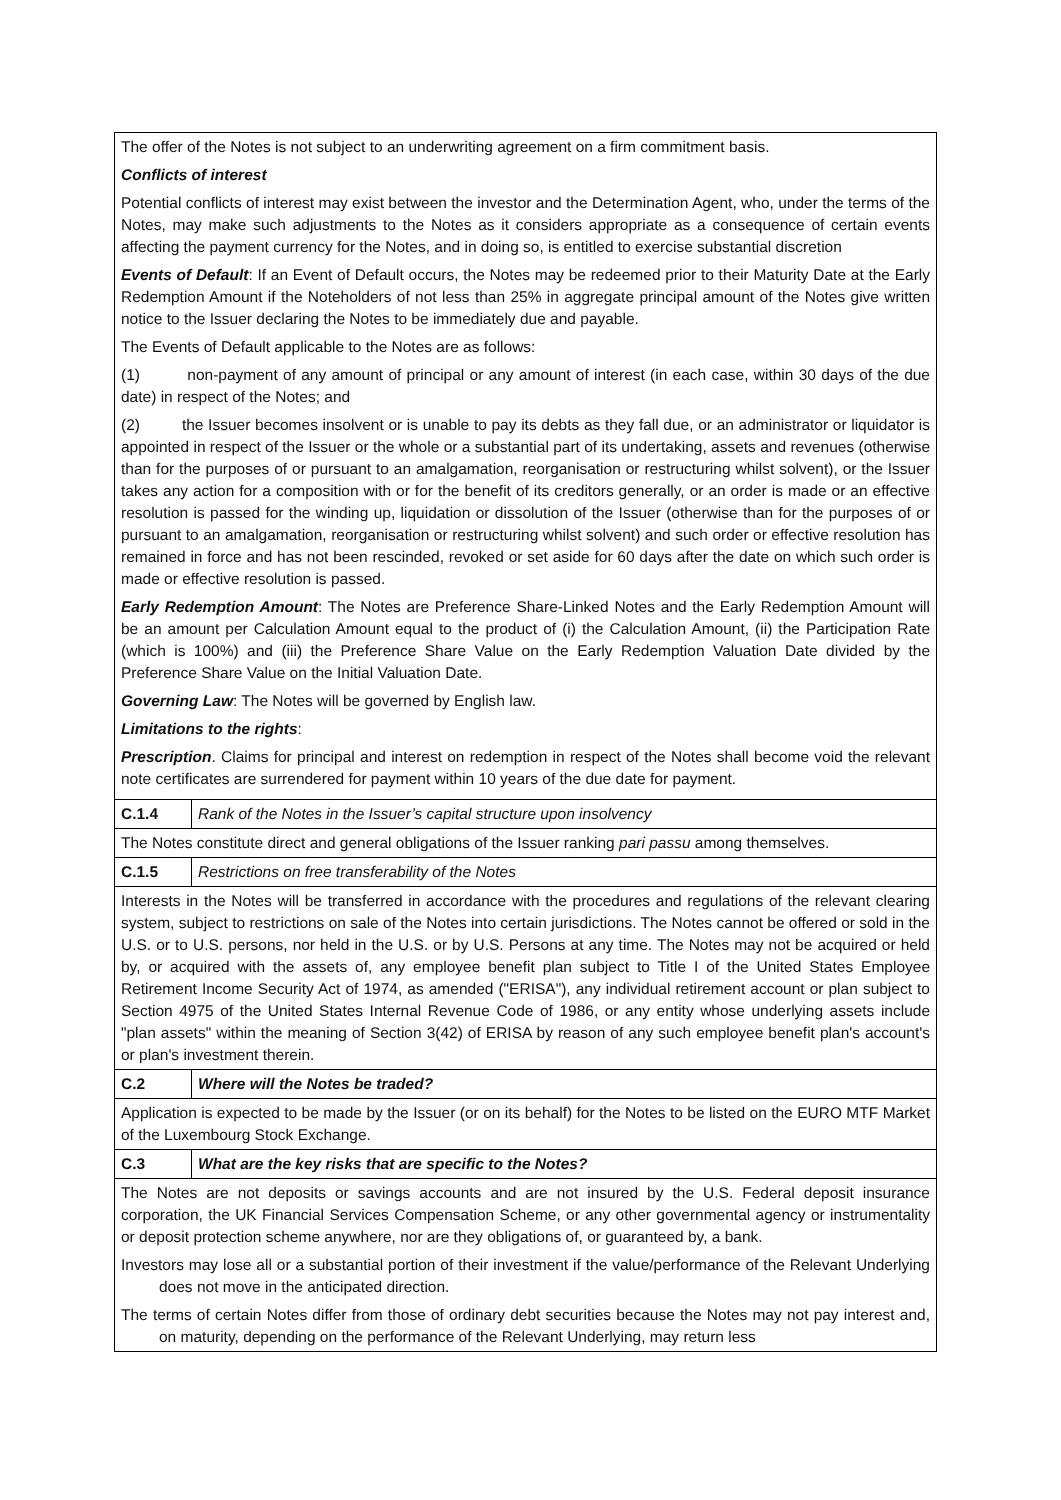| The offer of the Notes is not subject to an underwriting agreement on a firm commitment basis. Conflicts of interest Potential conflicts of interest may exist between the investor and the Determination Agent, who, under the terms of the Notes, may make such adjustments to the Notes as it considers appropriate as a consequence of certain events affecting the payment currency for the Notes, and in doing so, is entitled to exercise substantial discretion Events of Default : If an Event of Default occurs, the Notes may be redeemed prior to their Maturity Date at the Early Redemption Amount if the Noteholders of not less than 25% in aggregate principal amount of the Notes give written notice to the Issuer declaring the Notes to be immediately due and payable. The Events of Default applicable to the Notes are as follows: (1) non-payment of any amount of principal or any amount of interest (in each case, within 30 days of the due date) in respect of the Notes; and (2) the Issuer becomes insolvent or is unable to pay its debts as they fall due, or an administrator or liquidator is appointed in respect of the Issuer or the whole or a substantial part of its undertaking, assets and revenues (otherwise than for the purposes of or pursuant to an amalgamation, reorganisation or restructuring whilst solvent), or the Issuer takes any action for a composition with or for the benefit of its creditors generally, or an order is made or an effective resolution is passed for the winding up, liquidation or dissolution of the Issuer (otherwise than for the purposes of or pursuant to an amalgamation, reorganisation or restructuring whilst solvent) and such order or effective resolution has remained in force and has not been rescinded, revoked or set aside for 60 days after the date on which such order is made or effective resolution is passed. Early Redemption Amount : The Notes are Preference Share-Linked Notes and the Early Redemption Amount will be an amount per Calculation Amount equal to the product of (i) the Calculation Amount, (ii) the Participation Rate (which is 100%) and (iii) the Preference Share Value on the Early Redemption Valuation Date divided by the Preference Share Value on the Initial Valuation Date. Governing Law : The Notes will be governed by English law. Limitations to the rights : Prescription . Claims for principal and interest on redemption in respect of the Notes shall become void the relevant note certificates are surrendered for payment within 10 years of the due date for payment. | |
| C.1.4 | Rank of the Notes in the Issuer’s capital structure upon insolvency |
| The Notes constitute direct and general obligations of the Issuer ranking pari passu among themselves. | |
| C.1.5 | Restrictions on free transferability of the Notes |
| Interests in the Notes will be transferred in accordance with the procedures and regulations of the relevant clearing system, subject to restrictions on sale of the Notes into certain jurisdictions. The Notes cannot be offered or sold in the U.S. or to U.S. persons, nor held in the U.S. or by U.S. Persons at any time. The Notes may not be acquired or held by, or acquired with the assets of, any employee benefit plan subject to Title I of the United States Employee Retirement Income Security Act of 1974, as amended ("ERISA"), any individual retirement account or plan subject to Section 4975 of the United States Internal Revenue Code of 1986, or any entity whose underlying assets include "plan assets" within the meaning of Section 3(42) of ERISA by reason of any such employee benefit plan's account's or plan's investment therein. | |
| C.2 | Where will the Notes be traded? |
| Application is expected to be made by the Issuer (or on its behalf) for the Notes to be listed on the EURO MTF Market of the Luxembourg Stock Exchange. | |
| C.3 | What are the key risks that are specific to the Notes? |
| The Notes are not deposits or savings accounts and are not insured by the U.S. Federal deposit insurance corporation, the UK Financial Services Compensation Scheme, or any other governmental agency or instrumentality or deposit protection scheme anywhere, nor are they obligations of, or guaranteed by, a bank. Investors may lose all or a substantial portion of their investment if the value/performance of the Relevant Underlying does not move in the anticipated direction. The terms of certain Notes differ from those of ordinary debt securities because the Notes may not pay interest and, on maturity, depending on the performance of the Relevant Underlying, may return less | |